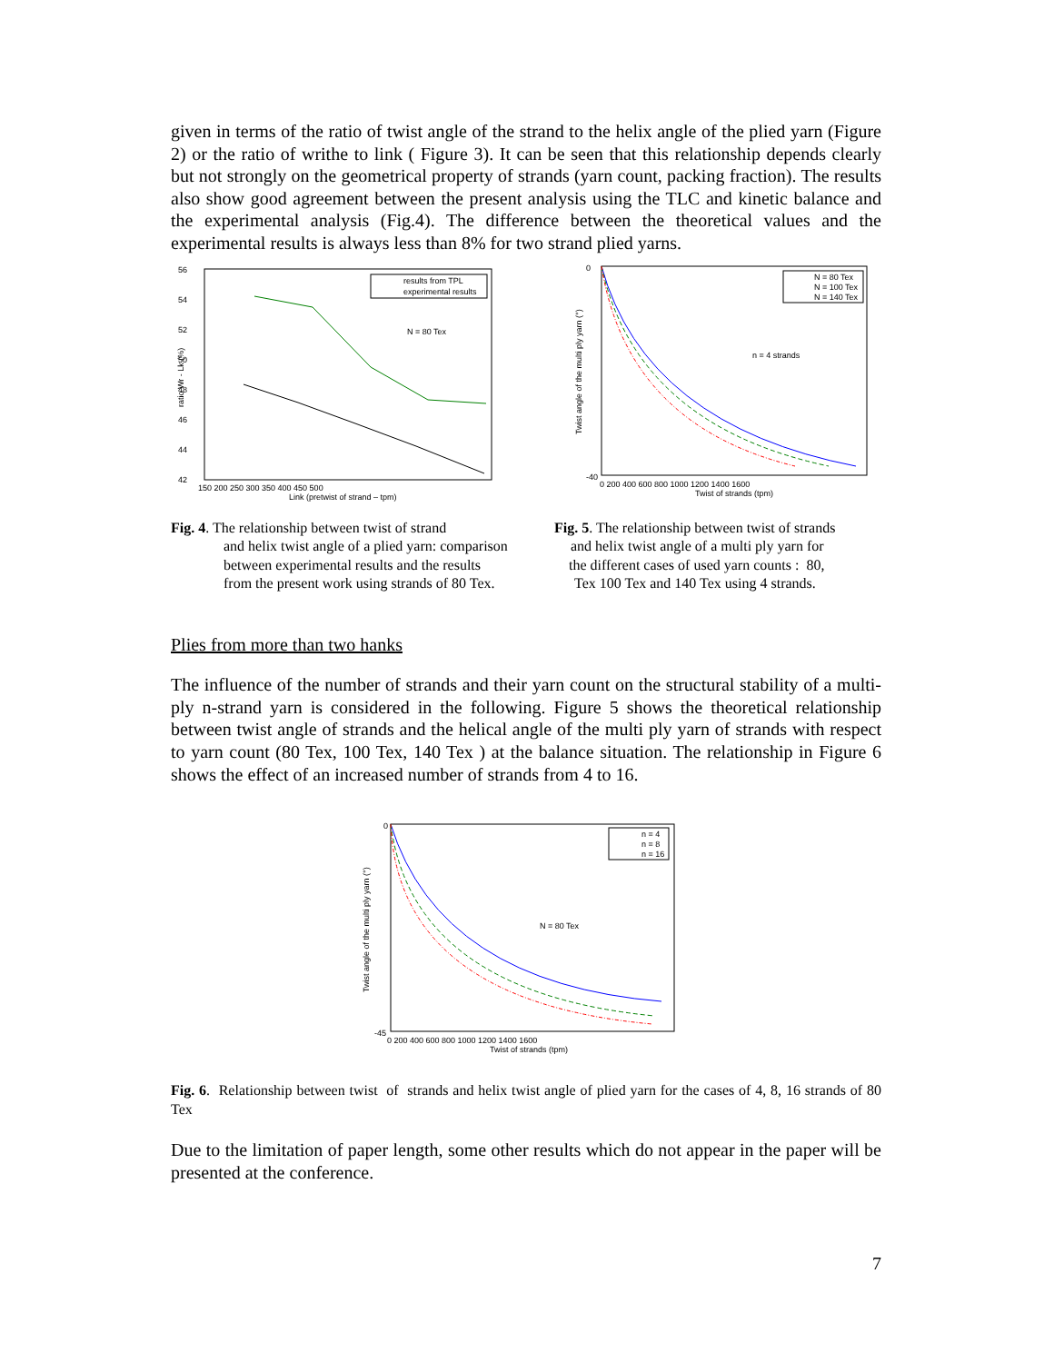given in terms of the ratio of twist angle of the strand to the helix angle of the plied yarn (Figure 2) or the ratio of writhe to link ( Figure 3). It can be seen that this relationship depends clearly but not strongly on the geometrical property of strands (yarn count, packing fraction). The results also show good agreement between the present analysis using the TLC and kinetic balance and the experimental analysis (Fig.4). The difference between the theoretical values and the experimental results is always less than 8% for two strand plied yarns.
56
54
52
50
48
46
44
42
150 200 250 300 350 400 450 500
Link (pretwist of strand – tpm)
ratio Wr - Lk (%)
results from TPL
experimental results
N = 80 Tex
0
-40
0 200 400 600 800 1000 1200 1400 1600
Twist of strands (tpm)
Twist angle of the multi ply yarn (°)
N = 80 Tex
N = 100 Tex
N = 140 Tex
n = 4 strands
Fig. 4. The relationship between twist of strand
and helix twist angle of a plied yarn: comparison
between experimental results and the results
from the present work using strands of 80 Tex.
Fig. 5. The relationship between twist of strands
and helix twist angle of a multi ply yarn for
the different cases of used yarn counts : 80,
Tex 100 Tex and 140 Tex using 4 strands.
Plies from more than two hanks
The influence of the number of strands and their yarn count on the structural stability of a multi-ply n-strand yarn is considered in the following. Figure 5 shows the theoretical relationship between twist angle of strands and the helical angle of the multi ply yarn of strands with respect to yarn count (80 Tex, 100 Tex, 140 Tex ) at the balance situation. The relationship in Figure 6 shows the effect of an increased number of strands from 4 to 16.
0
-45
0 200 400 600 800 1000 1200 1400 1600
Twist of strands (tpm)
Twist angle of the multi ply yarn (°)
n = 4
n = 8
n = 16
N = 80 Tex
Fig. 6. Relationship between twist of strands and helix twist angle of plied yarn for the cases of 4, 8, 16 strands of 80 Tex
Due to the limitation of paper length, some other results which do not appear in the paper will be presented at the conference.
7